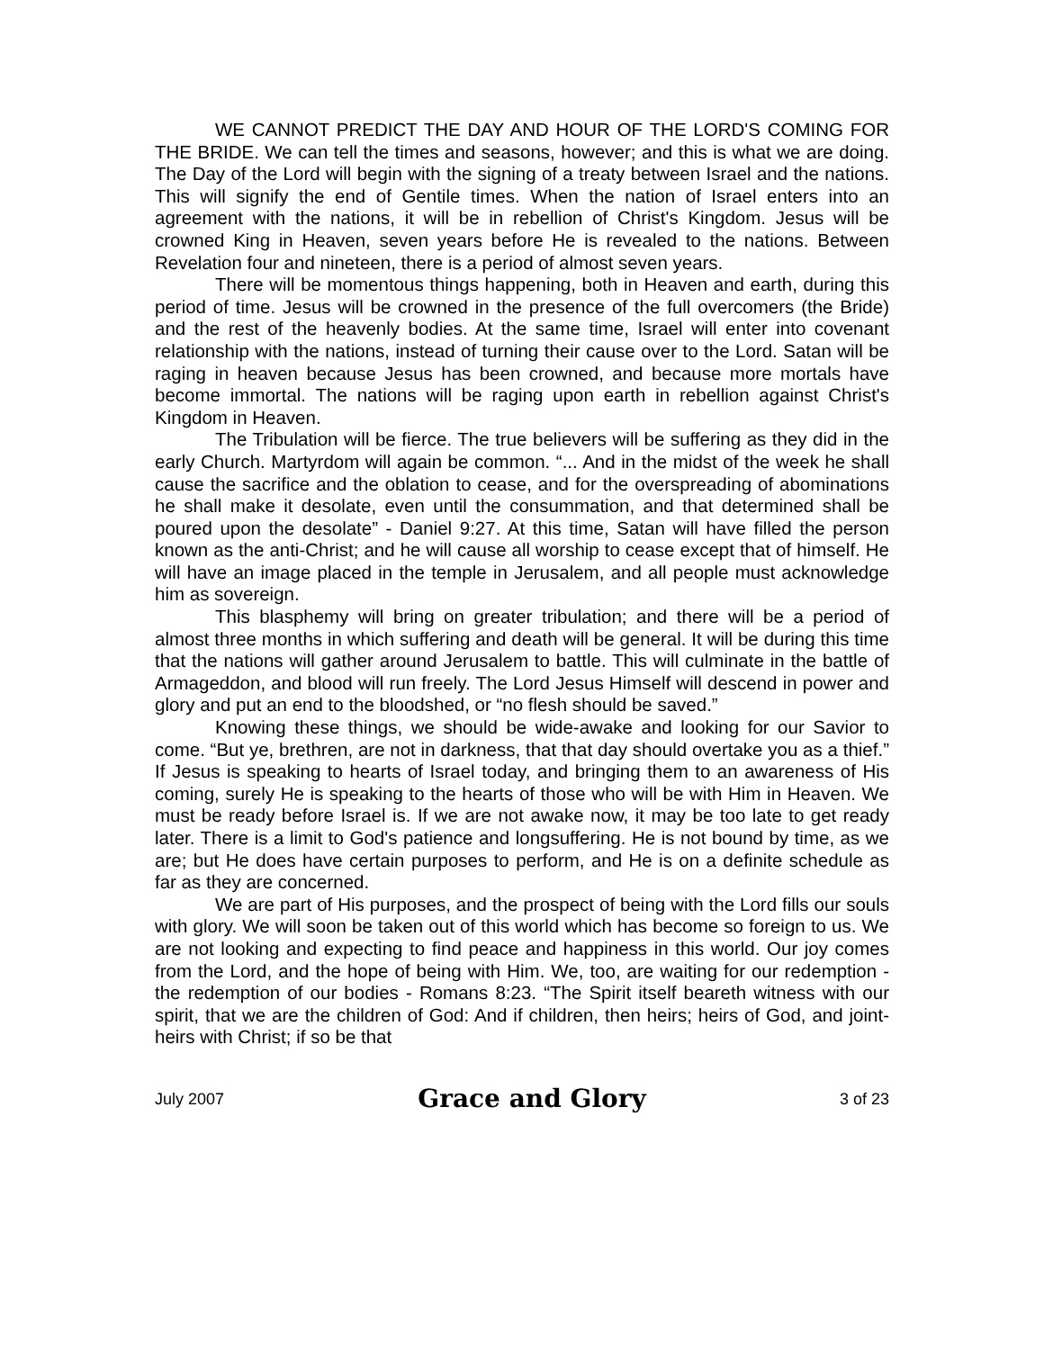WE CANNOT PREDICT THE DAY AND HOUR OF THE LORD'S COMING FOR THE BRIDE. We can tell the times and seasons, however; and this is what we are doing. The Day of the Lord will begin with the signing of a treaty between Israel and the nations. This will signify the end of Gentile times. When the nation of Israel enters into an agreement with the nations, it will be in rebellion of Christ's Kingdom. Jesus will be crowned King in Heaven, seven years before He is revealed to the nations. Between Revelation four and nineteen, there is a period of almost seven years.
There will be momentous things happening, both in Heaven and earth, during this period of time. Jesus will be crowned in the presence of the full overcomers (the Bride) and the rest of the heavenly bodies. At the same time, Israel will enter into covenant relationship with the nations, instead of turning their cause over to the Lord. Satan will be raging in heaven because Jesus has been crowned, and because more mortals have become immortal. The nations will be raging upon earth in rebellion against Christ's Kingdom in Heaven.
The Tribulation will be fierce. The true believers will be suffering as they did in the early Church. Martyrdom will again be common. “... And in the midst of the week he shall cause the sacrifice and the oblation to cease, and for the overspreading of abominations he shall make it desolate, even until the consummation, and that determined shall be poured upon the desolate” - Daniel 9:27. At this time, Satan will have filled the person known as the anti-Christ; and he will cause all worship to cease except that of himself. He will have an image placed in the temple in Jerusalem, and all people must acknowledge him as sovereign.
This blasphemy will bring on greater tribulation; and there will be a period of almost three months in which suffering and death will be general. It will be during this time that the nations will gather around Jerusalem to battle. This will culminate in the battle of Armageddon, and blood will run freely. The Lord Jesus Himself will descend in power and glory and put an end to the bloodshed, or “no flesh should be saved.”
Knowing these things, we should be wide-awake and looking for our Savior to come. “But ye, brethren, are not in darkness, that that day should overtake you as a thief.” If Jesus is speaking to hearts of Israel today, and bringing them to an awareness of His coming, surely He is speaking to the hearts of those who will be with Him in Heaven. We must be ready before Israel is. If we are not awake now, it may be too late to get ready later. There is a limit to God's patience and longsuffering. He is not bound by time, as we are; but He does have certain purposes to perform, and He is on a definite schedule as far as they are concerned.
We are part of His purposes, and the prospect of being with the Lord fills our souls with glory. We will soon be taken out of this world which has become so foreign to us. We are not looking and expecting to find peace and happiness in this world. Our joy comes from the Lord, and the hope of being with Him. We, too, are waiting for our redemption - the redemption of our bodies - Romans 8:23. “The Spirit itself beareth witness with our spirit, that we are the children of God: And if children, then heirs; heirs of God, and joint-heirs with Christ; if so be that
July 2007 Grace and Glory 3 of 23